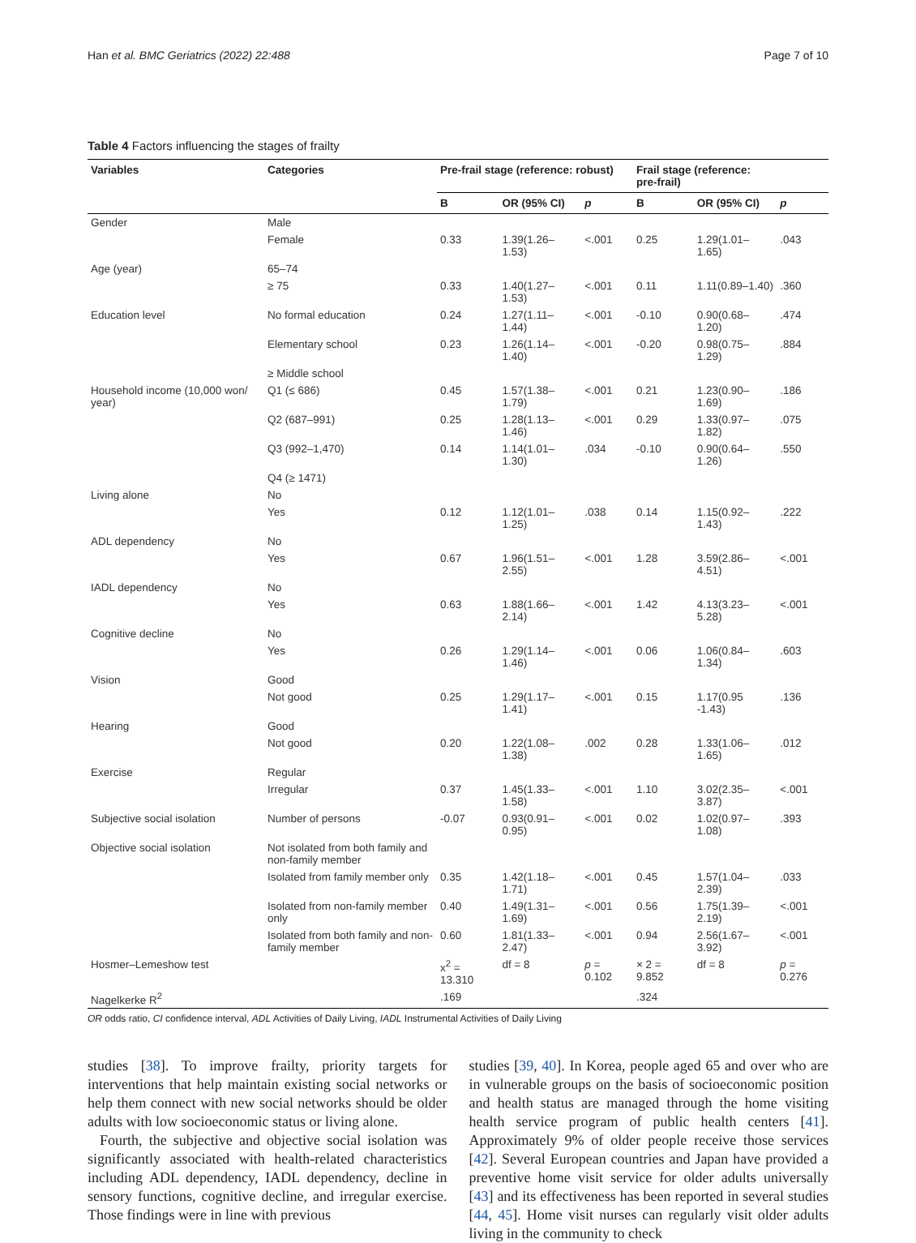Han et al. BMC Geriatrics (2022) 22:488 Page 7 of 10
Table 4 Factors influencing the stages of frailty
| Variables | Categories | Pre-frail stage (reference: robust) | | | Frail stage (reference: pre-frail) | | |
| --- | --- | --- | --- | --- | --- | --- | --- |
| | | B | OR (95% CI) | p | B | OR (95% CI) | p |
| Gender | Male | | | | | | |
| | Female | 0.33 | 1.39(1.26–1.53) | <.001 | 0.25 | 1.29(1.01–1.65) | .043 |
| Age (year) | 65–74 | | | | | | |
| | ≥ 75 | 0.33 | 1.40(1.27–1.53) | <.001 | 0.11 | 1.11(0.89–1.40) | .360 |
| Education level | No formal education | 0.24 | 1.27(1.11–1.44) | <.001 | -0.10 | 0.90(0.68–1.20) | .474 |
| | Elementary school | 0.23 | 1.26(1.14–1.40) | <.001 | -0.20 | 0.98(0.75–1.29) | .884 |
| | ≥ Middle school | | | | | | |
| Household income (10,000 won/ year) | Q1 (≤ 686) | 0.45 | 1.57(1.38–1.79) | <.001 | 0.21 | 1.23(0.90–1.69) | .186 |
| | Q2 (687–991) | 0.25 | 1.28(1.13–1.46) | <.001 | 0.29 | 1.33(0.97–1.82) | .075 |
| | Q3 (992–1,470) | 0.14 | 1.14(1.01–1.30) | .034 | -0.10 | 0.90(0.64–1.26) | .550 |
| | Q4 (≥ 1471) | | | | | | |
| Living alone | No | | | | | | |
| | Yes | 0.12 | 1.12(1.01–1.25) | .038 | 0.14 | 1.15(0.92–1.43) | .222 |
| ADL dependency | No | | | | | | |
| | Yes | 0.67 | 1.96(1.51–2.55) | <.001 | 1.28 | 3.59(2.86–4.51) | <.001 |
| IADL dependency | No | | | | | | |
| | Yes | 0.63 | 1.88(1.66–2.14) | <.001 | 1.42 | 4.13(3.23–5.28) | <.001 |
| Cognitive decline | No | | | | | | |
| | Yes | 0.26 | 1.29(1.14–1.46) | <.001 | 0.06 | 1.06(0.84–1.34) | .603 |
| Vision | Good | | | | | | |
| | Not good | 0.25 | 1.29(1.17–1.41) | <.001 | 0.15 | 1.17(0.95 -1.43) | .136 |
| Hearing | Good | | | | | | |
| | Not good | 0.20 | 1.22(1.08–1.38) | .002 | 0.28 | 1.33(1.06–1.65) | .012 |
| Exercise | Regular | | | | | | |
| | Irregular | 0.37 | 1.45(1.33–1.58) | <.001 | 1.10 | 3.02(2.35–3.87) | <.001 |
| Subjective social isolation | Number of persons | -0.07 | 0.93(0.91–0.95) | <.001 | 0.02 | 1.02(0.97–1.08) | .393 |
| Objective social isolation | Not isolated from both family and non-family member | | | | | | |
| | Isolated from family member only | 0.35 | 1.42(1.18–1.71) | <.001 | 0.45 | 1.57(1.04–2.39) | .033 |
| | Isolated from non-family member only | 0.40 | 1.49(1.31–1.69) | <.001 | 0.56 | 1.75(1.39–2.19) | <.001 |
| | Isolated from both family and non-family member | 0.60 | 1.81(1.33–2.47) | <.001 | 0.94 | 2.56(1.67–3.92) | <.001 |
| Hosmer–Lemeshow test | | x<sup>2</sup> = 13.310 | df = 8 | p = 0.102 | × 2 = 9.852 | df = 8 | p = 0.276 |
| Nagelkerke R<sup>2</sup> | | .169 | | | .324 | | |
OR odds ratio, CI confidence interval, ADL Activities of Daily Living, IADL Instrumental Activities of Daily Living
studies [38]. To improve frailty, priority targets for interventions that help maintain existing social networks or help them connect with new social networks should be older adults with low socioeconomic status or living alone.
Fourth, the subjective and objective social isolation was significantly associated with health-related characteristics including ADL dependency, IADL dependency, decline in sensory functions, cognitive decline, and irregular exercise. Those findings were in line with previous
studies [39, 40]. In Korea, people aged 65 and over who are in vulnerable groups on the basis of socioeconomic position and health status are managed through the home visiting health service program of public health centers [41]. Approximately 9% of older people receive those services [42]. Several European countries and Japan have provided a preventive home visit service for older adults universally [43] and its effectiveness has been reported in several studies [44, 45]. Home visit nurses can regularly visit older adults living in the community to check